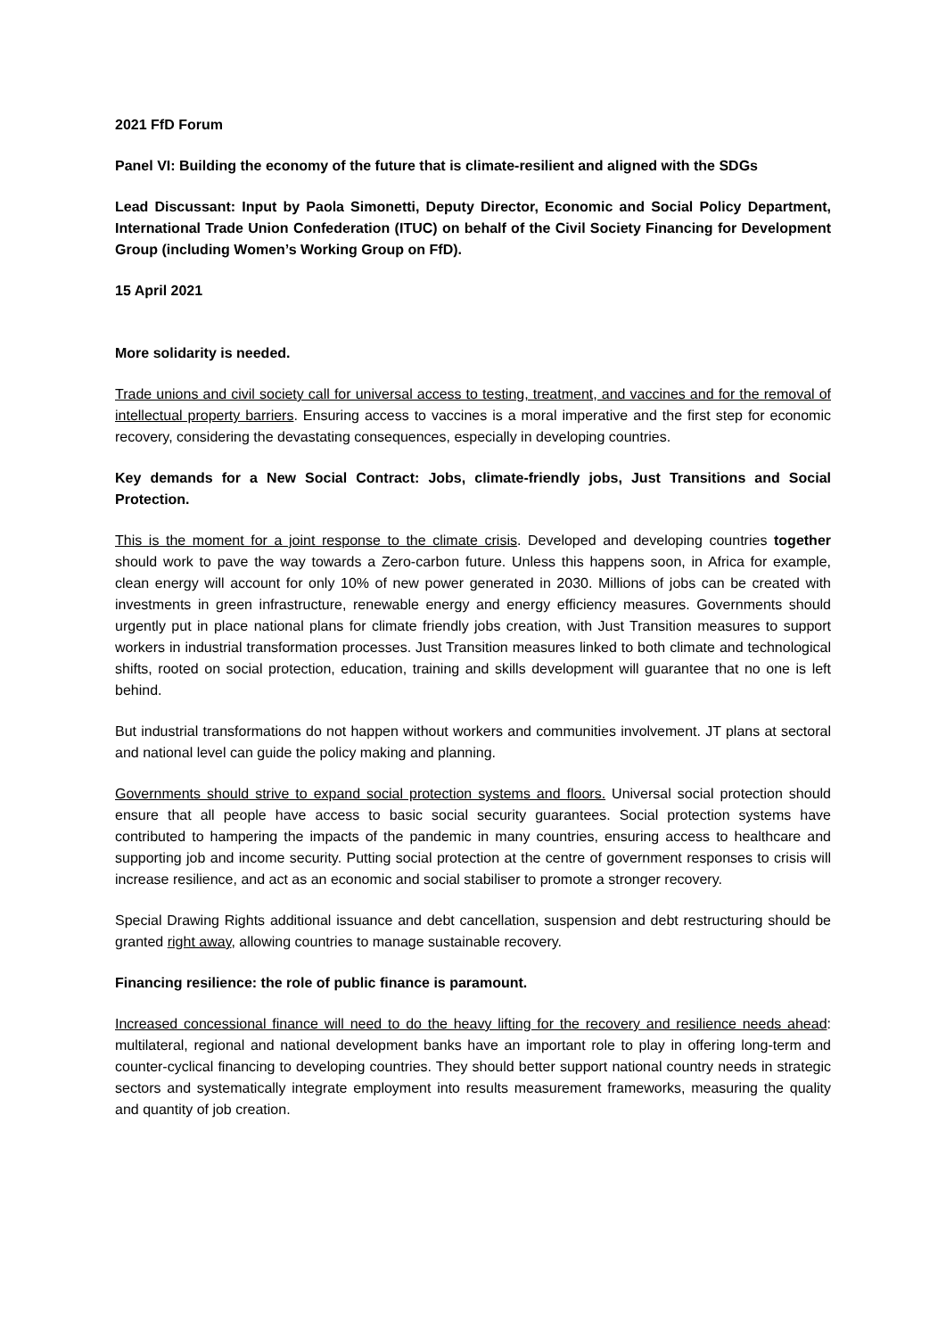2021 FfD Forum
Panel VI: Building the economy of the future that is climate-resilient and aligned with the SDGs
Lead Discussant: Input by Paola Simonetti, Deputy Director, Economic and Social Policy Department, International Trade Union Confederation (ITUC) on behalf of the Civil Society Financing for Development Group (including Women’s Working Group on FfD).
15 April 2021
More solidarity is needed.
Trade unions and civil society call for universal access to testing, treatment, and vaccines and for the removal of intellectual property barriers. Ensuring access to vaccines is a moral imperative and the first step for economic recovery, considering the devastating consequences, especially in developing countries.
Key demands for a New Social Contract: Jobs, climate-friendly jobs, Just Transitions and Social Protection.
This is the moment for a joint response to the climate crisis. Developed and developing countries together should work to pave the way towards a Zero-carbon future. Unless this happens soon, in Africa for example, clean energy will account for only 10% of new power generated in 2030. Millions of jobs can be created with investments in green infrastructure, renewable energy and energy efficiency measures. Governments should urgently put in place national plans for climate friendly jobs creation, with Just Transition measures to support workers in industrial transformation processes. Just Transition measures linked to both climate and technological shifts, rooted on social protection, education, training and skills development will guarantee that no one is left behind.
But industrial transformations do not happen without workers and communities involvement. JT plans at sectoral and national level can guide the policy making and planning.
Governments should strive to expand social protection systems and floors. Universal social protection should ensure that all people have access to basic social security guarantees. Social protection systems have contributed to hampering the impacts of the pandemic in many countries, ensuring access to healthcare and supporting job and income security. Putting social protection at the centre of government responses to crisis will increase resilience, and act as an economic and social stabiliser to promote a stronger recovery.
Special Drawing Rights additional issuance and debt cancellation, suspension and debt restructuring should be granted right away, allowing countries to manage sustainable recovery.
Financing resilience: the role of public finance is paramount.
Increased concessional finance will need to do the heavy lifting for the recovery and resilience needs ahead: multilateral, regional and national development banks have an important role to play in offering long-term and counter-cyclical financing to developing countries. They should better support national country needs in strategic sectors and systematically integrate employment into results measurement frameworks, measuring the quality and quantity of job creation.